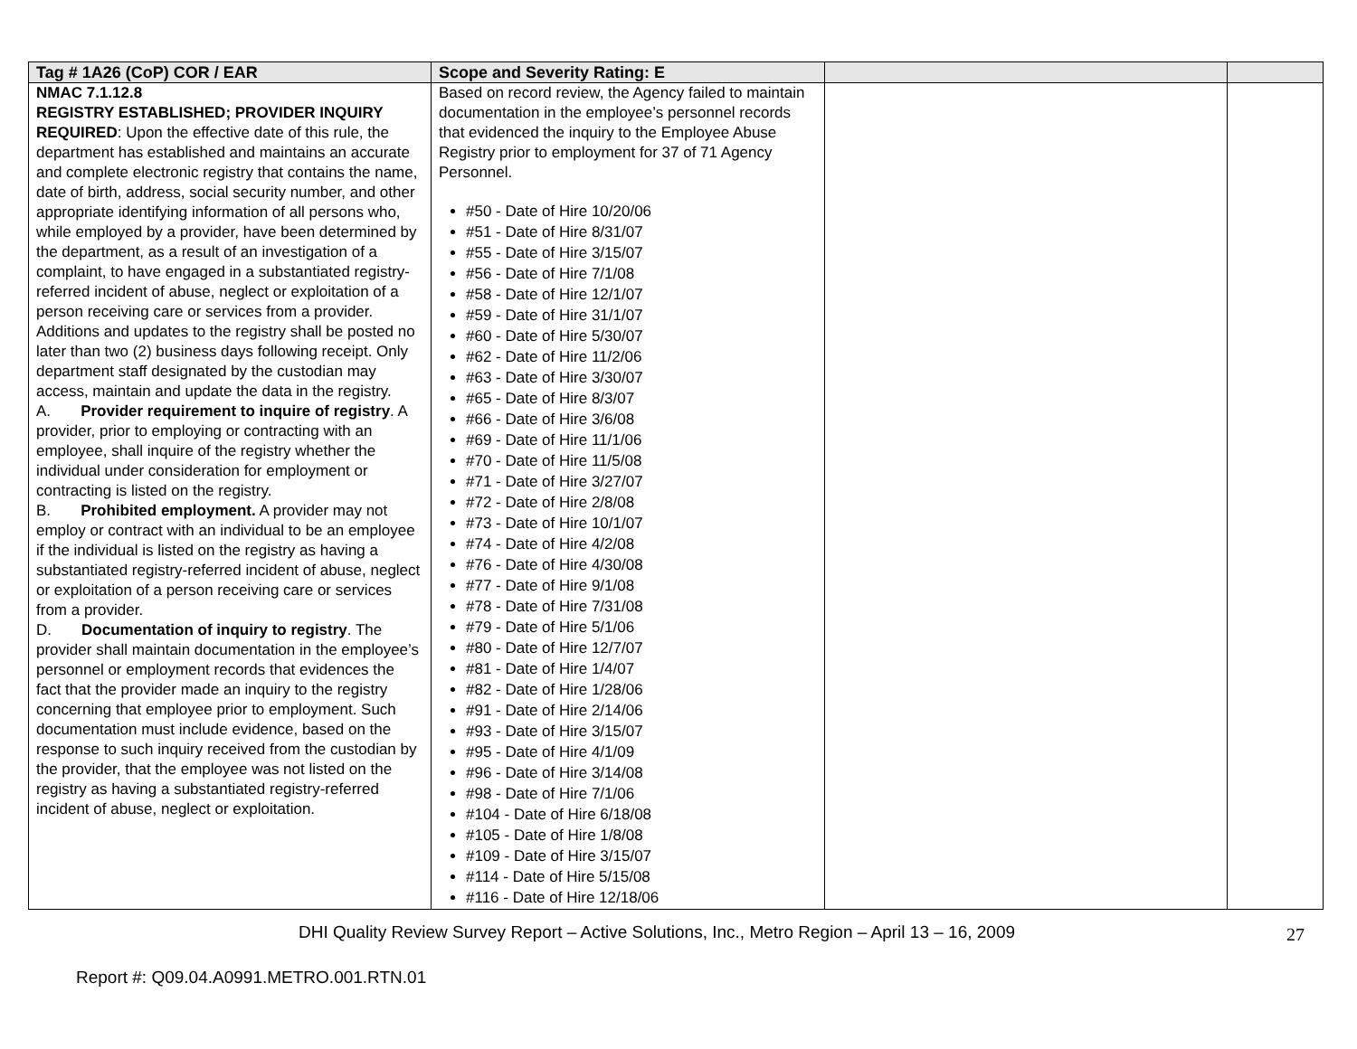| Tag # 1A26 (CoP) COR / EAR | Scope and Severity Rating: E | | |
| --- | --- | --- | --- |
| NMAC 7.1.12.8 REGISTRY ESTABLISHED; PROVIDER INQUIRY REQUIRED : Upon the effective date of this rule, the department has established and maintains an accurate and complete electronic registry that contains the name, date of birth, address, social security number, and other appropriate identifying information of all persons who, while employed by a provider, have been determined by the department, as a result of an investigation of a complaint, to have engaged in a substantiated registry-referred incident of abuse, neglect or exploitation of a person receiving care or services from a provider. Additions and updates to the registry shall be posted no later than two (2) business days following receipt. Only department staff designated by the custodian may access, maintain and update the data in the registry. A. Provider requirement to inquire of registry . A provider, prior to employing or contracting with an employee, shall inquire of the registry whether the individual under consideration for employment or contracting is listed on the registry. B. Prohibited employment. A provider may not employ or contract with an individual to be an employee if the individual is listed on the registry as having a substantiated registry-referred incident of abuse, neglect or exploitation of a person receiving care or services from a provider. D. Documentation of inquiry to registry . The provider shall maintain documentation in the employee’s personnel or employment records that evidences the fact that the provider made an inquiry to the registry concerning that employee prior to employment. Such documentation must include evidence, based on the response to such inquiry received from the custodian by the provider, that the employee was not listed on the registry as having a substantiated registry-referred incident of abuse, neglect or exploitation. | Based on record review, the Agency failed to maintain documentation in the employee’s personnel records that evidenced the inquiry to the Employee Abuse Registry prior to employment for 37 of 71 Agency Personnel. #50 - Date of Hire 10/20/06 #51 - Date of Hire 8/31/07 #55 - Date of Hire 3/15/07 #56 - Date of Hire 7/1/08 #58 - Date of Hire 12/1/07 #59 - Date of Hire 31/1/07 #60 - Date of Hire 5/30/07 #62 - Date of Hire 11/2/06 #63 - Date of Hire 3/30/07 #65 - Date of Hire 8/3/07 #66 - Date of Hire 3/6/08 #69 - Date of Hire 11/1/06 #70 - Date of Hire 11/5/08 #71 - Date of Hire 3/27/07 #72 - Date of Hire 2/8/08 #73 - Date of Hire 10/1/07 #74 - Date of Hire 4/2/08 #76 - Date of Hire 4/30/08 #77 - Date of Hire 9/1/08 #78 - Date of Hire 7/31/08 #79 - Date of Hire 5/1/06 #80 - Date of Hire 12/7/07 #81 - Date of Hire 1/4/07 #82 - Date of Hire 1/28/06 #91 - Date of Hire 2/14/06 #93 - Date of Hire 3/15/07 #95 - Date of Hire 4/1/09 #96 - Date of Hire 3/14/08 #98 - Date of Hire 7/1/06 #104 - Date of Hire 6/18/08 #105 - Date of Hire 1/8/08 #109 - Date of Hire 3/15/07 #114 - Date of Hire 5/15/08 #116 - Date of Hire 12/18/06 | | |
DHI Quality Review Survey Report – Active Solutions, Inc., Metro Region – April 13 – 16, 2009
27
Report #: Q09.04.A0991.METRO.001.RTN.01